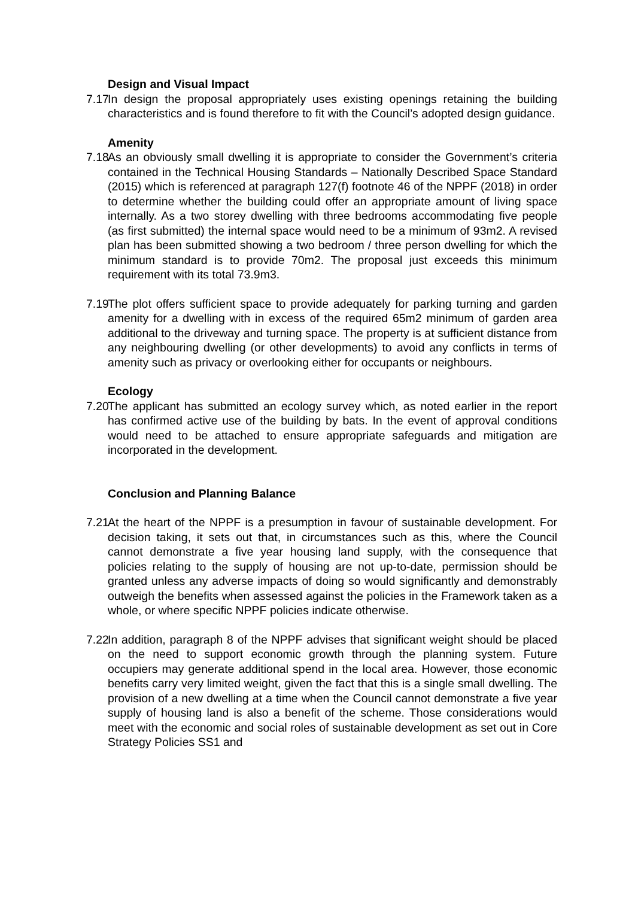Design and Visual Impact
7.17 In design the proposal appropriately uses existing openings retaining the building characteristics and is found therefore to fit with the Council’s adopted design guidance.
Amenity
7.18 As an obviously small dwelling it is appropriate to consider the Government’s criteria contained in the Technical Housing Standards – Nationally Described Space Standard (2015) which is referenced at paragraph 127(f) footnote 46 of the NPPF (2018) in order to determine whether the building could offer an appropriate amount of living space internally. As a two storey dwelling with three bedrooms accommodating five people (as first submitted) the internal space would need to be a minimum of 93m2. A revised plan has been submitted showing a two bedroom / three person dwelling for which the minimum standard is to provide 70m2. The proposal just exceeds this minimum requirement with its total 73.9m3.
7.19 The plot offers sufficient space to provide adequately for parking turning and garden amenity for a dwelling with in excess of the required 65m2 minimum of garden area additional to the driveway and turning space. The property is at sufficient distance from any neighbouring dwelling (or other developments) to avoid any conflicts in terms of amenity such as privacy or overlooking either for occupants or neighbours.
Ecology
7.20 The applicant has submitted an ecology survey which, as noted earlier in the report has confirmed active use of the building by bats. In the event of approval conditions would need to be attached to ensure appropriate safeguards and mitigation are incorporated in the development.
Conclusion and Planning Balance
7.21 At the heart of the NPPF is a presumption in favour of sustainable development. For decision taking, it sets out that, in circumstances such as this, where the Council cannot demonstrate a five year housing land supply, with the consequence that policies relating to the supply of housing are not up-to-date, permission should be granted unless any adverse impacts of doing so would significantly and demonstrably outweigh the benefits when assessed against the policies in the Framework taken as a whole, or where specific NPPF policies indicate otherwise.
7.22 In addition, paragraph 8 of the NPPF advises that significant weight should be placed on the need to support economic growth through the planning system. Future occupiers may generate additional spend in the local area. However, those economic benefits carry very limited weight, given the fact that this is a single small dwelling. The provision of a new dwelling at a time when the Council cannot demonstrate a five year supply of housing land is also a benefit of the scheme. Those considerations would meet with the economic and social roles of sustainable development as set out in Core Strategy Policies SS1 and